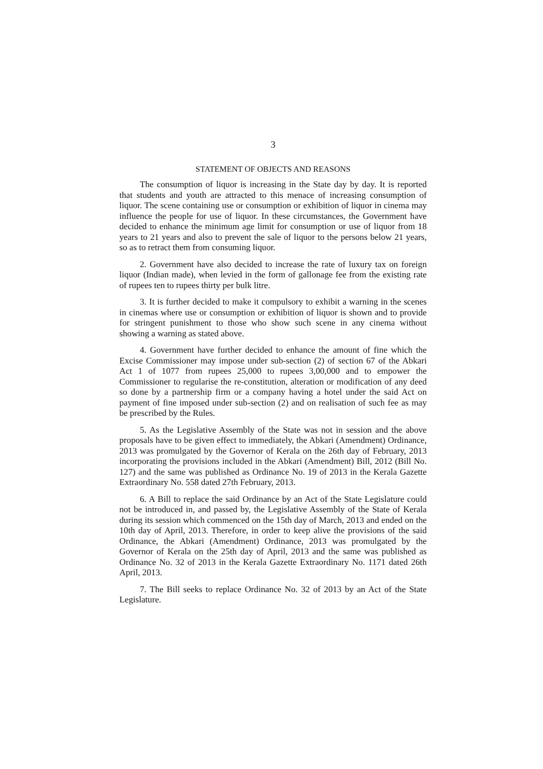3
STATEMENT OF OBJECTS AND REASONS
The consumption of liquor is increasing in the State day by day. It is reported that students and youth are attracted to this menace of increasing consumption of liquor. The scene containing use or consumption or exhibition of liquor in cinema may influence the people for use of liquor. In these circumstances, the Government have decided to enhance the minimum age limit for consumption or use of liquor from 18 years to 21 years and also to prevent the sale of liquor to the persons below 21 years, so as to retract them from consuming liquor.
2. Government have also decided to increase the rate of luxury tax on foreign liquor (Indian made), when levied in the form of gallonage fee from the existing rate of rupees ten to rupees thirty per bulk litre.
3. It is further decided to make it compulsory to exhibit a warning in the scenes in cinemas where use or consumption or exhibition of liquor is shown and to provide for stringent punishment to those who show such scene in any cinema without showing a warning as stated above.
4. Government have further decided to enhance the amount of fine which the Excise Commissioner may impose under sub-section (2) of section 67 of the Abkari Act 1 of 1077 from rupees 25,000 to rupees 3,00,000 and to empower the Commissioner to regularise the re-constitution, alteration or modification of any deed so done by a partnership firm or a company having a hotel under the said Act on payment of fine imposed under sub-section (2) and on realisation of such fee as may be prescribed by the Rules.
5. As the Legislative Assembly of the State was not in session and the above proposals have to be given effect to immediately, the Abkari (Amendment) Ordinance, 2013 was promulgated by the Governor of Kerala on the 26th day of February, 2013 incorporating the provisions included in the Abkari (Amendment) Bill, 2012 (Bill No. 127) and the same was published as Ordinance No. 19 of 2013 in the Kerala Gazette Extraordinary No. 558 dated 27th February, 2013.
6. A Bill to replace the said Ordinance by an Act of the State Legislature could not be introduced in, and passed by, the Legislative Assembly of the State of Kerala during its session which commenced on the 15th day of March, 2013 and ended on the 10th day of April, 2013. Therefore, in order to keep alive the provisions of the said Ordinance, the Abkari (Amendment) Ordinance, 2013 was promulgated by the Governor of Kerala on the 25th day of April, 2013 and the same was published as Ordinance No. 32 of 2013 in the Kerala Gazette Extraordinary No. 1171 dated 26th April, 2013.
7. The Bill seeks to replace Ordinance No. 32 of 2013 by an Act of the State Legislature.